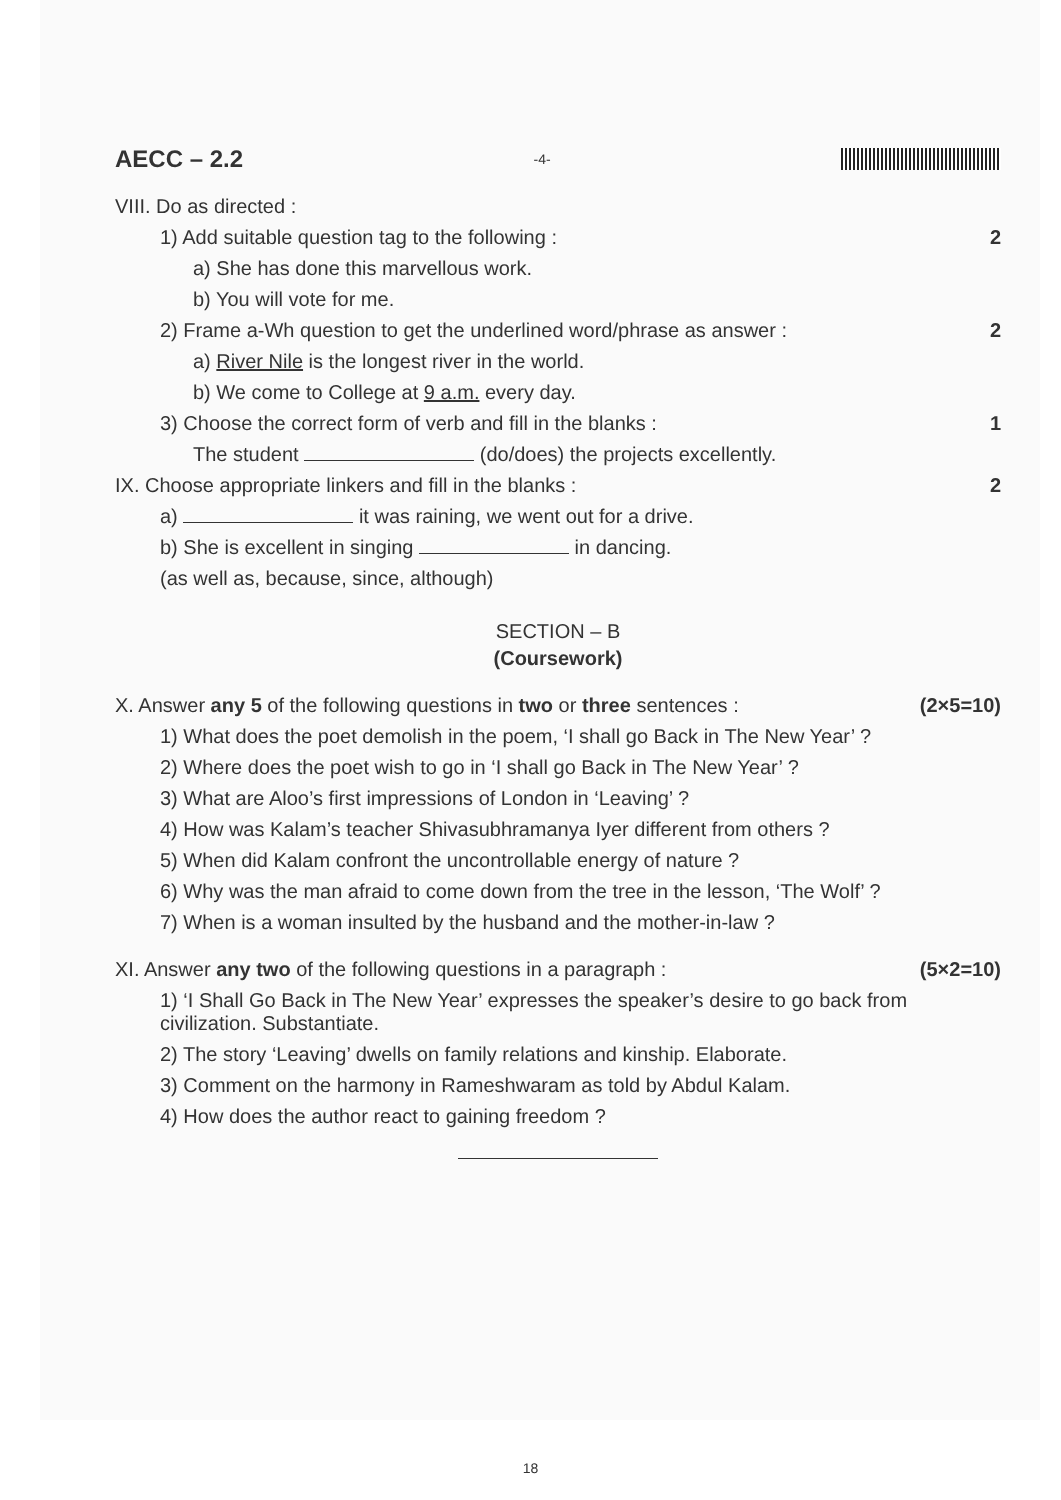AECC – 2.2 -4-
VIII. Do as directed :
1) Add suitable question tag to the following : 2
a) She has done this marvellous work.
b) You will vote for me.
2) Frame a-Wh question to get the underlined word/phrase as answer : 2
a) River Nile is the longest river in the world.
b) We come to College at 9 a.m. every day.
3) Choose the correct form of verb and fill in the blanks : 1
The student (do/does) the projects excellently.
IX. Choose appropriate linkers and fill in the blanks : 2
a) it was raining, we went out for a drive.
b) She is excellent in singing in dancing.
(as well as, because, since, although)
SECTION – B
(Coursework)
X. Answer any 5 of the following questions in two or three sentences : (2×5=10)
1) What does the poet demolish in the poem, ‘I shall go Back in The New Year’ ?
2) Where does the poet wish to go in ‘I shall go Back in The New Year’ ?
3) What are Aloo’s first impressions of London in ‘Leaving’ ?
4) How was Kalam’s teacher Shivasubhramanya Iyer different from others ?
5) When did Kalam confront the uncontrollable energy of nature ?
6) Why was the man afraid to come down from the tree in the lesson, ‘The Wolf’ ?
7) When is a woman insulted by the husband and the mother-in-law ?
XI. Answer any two of the following questions in a paragraph : (5×2=10)
1) ‘I Shall Go Back in The New Year’ expresses the speaker’s desire to go back from civilization. Substantiate.
2) The story ‘Leaving’ dwells on family relations and kinship. Elaborate.
3) Comment on the harmony in Rameshwaram as told by Abdul Kalam.
4) How does the author react to gaining freedom ?
18